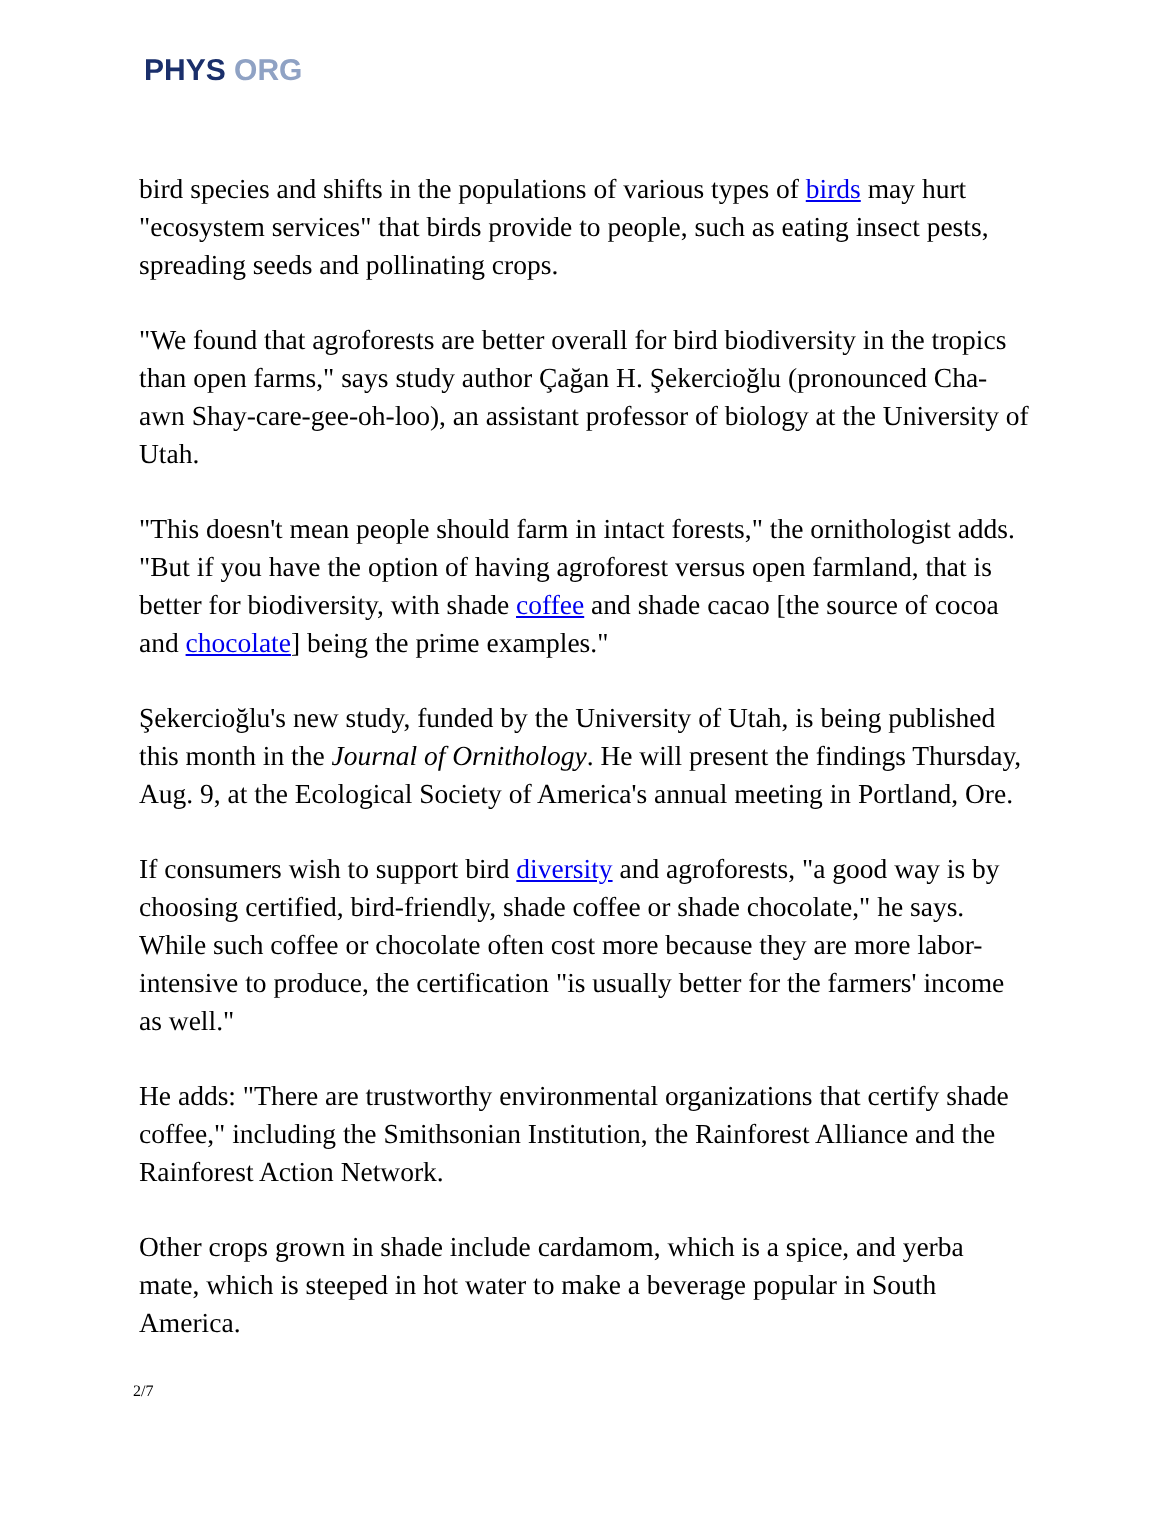PHYS ORG
bird species and shifts in the populations of various types of birds may hurt "ecosystem services" that birds provide to people, such as eating insect pests, spreading seeds and pollinating crops.
"We found that agroforests are better overall for bird biodiversity in the tropics than open farms," says study author Çağan H. Şekercioğlu (pronounced Cha-awn Shay-care-gee-oh-loo), an assistant professor of biology at the University of Utah.
"This doesn't mean people should farm in intact forests," the ornithologist adds. "But if you have the option of having agroforest versus open farmland, that is better for biodiversity, with shade coffee and shade cacao [the source of cocoa and chocolate] being the prime examples."
Şekercioğlu's new study, funded by the University of Utah, is being published this month in the Journal of Ornithology. He will present the findings Thursday, Aug. 9, at the Ecological Society of America's annual meeting in Portland, Ore.
If consumers wish to support bird diversity and agroforests, "a good way is by choosing certified, bird-friendly, shade coffee or shade chocolate," he says. While such coffee or chocolate often cost more because they are more labor-intensive to produce, the certification "is usually better for the farmers' income as well."
He adds: "There are trustworthy environmental organizations that certify shade coffee," including the Smithsonian Institution, the Rainforest Alliance and the Rainforest Action Network.
Other crops grown in shade include cardamom, which is a spice, and yerba mate, which is steeped in hot water to make a beverage popular in South America.
2/7